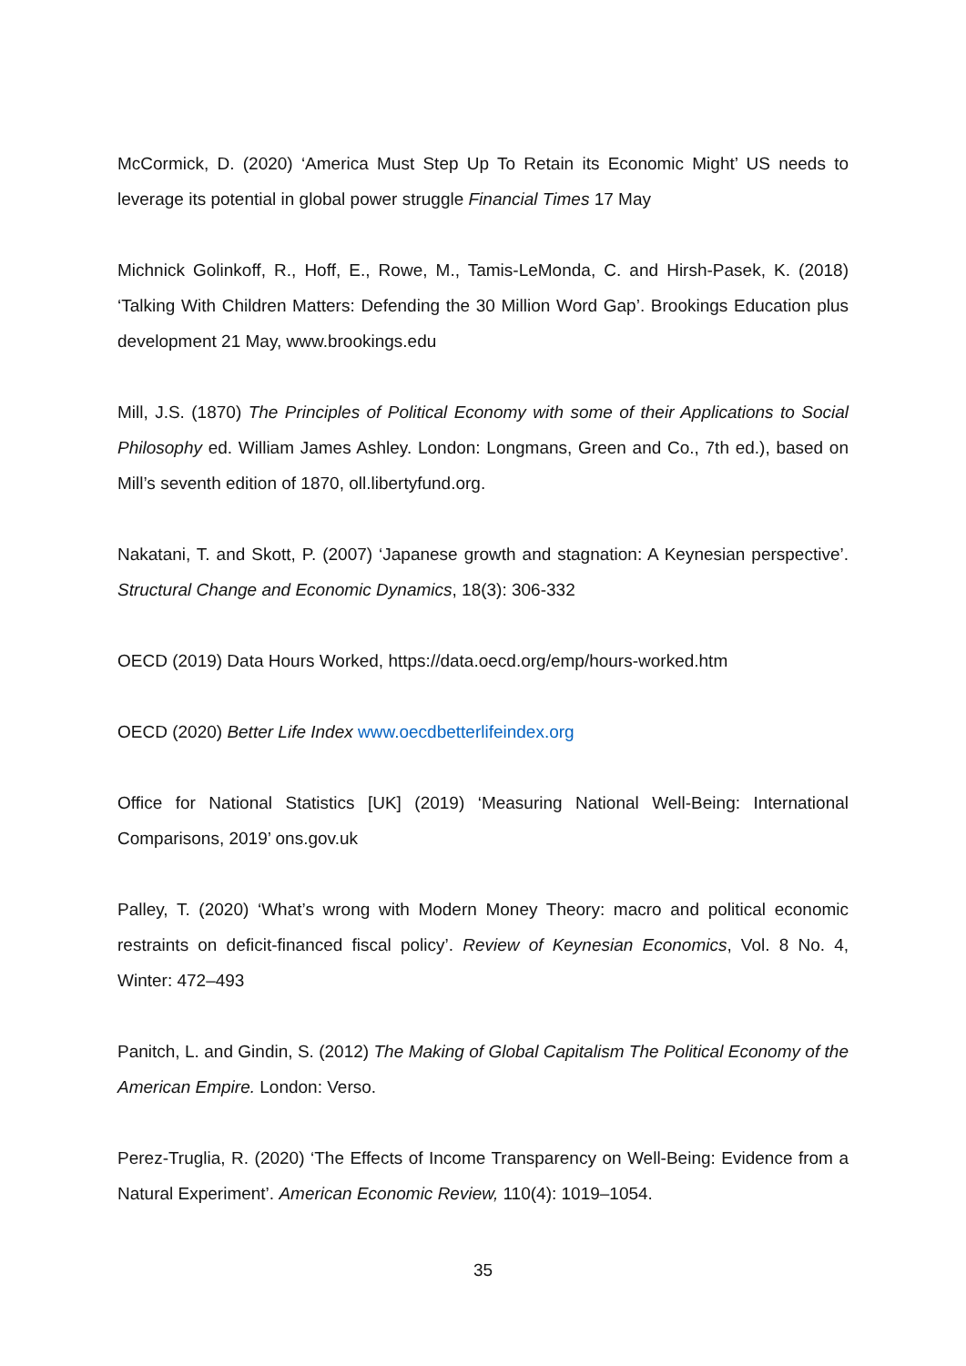McCormick, D. (2020) ‘America Must Step Up To Retain its Economic Might’ US needs to leverage its potential in global power struggle Financial Times 17 May
Michnick Golinkoff, R., Hoff, E., Rowe, M., Tamis-LeMonda, C. and Hirsh-Pasek, K. (2018) ‘Talking With Children Matters: Defending the 30 Million Word Gap’. Brookings Education plus development 21 May, www.brookings.edu
Mill, J.S. (1870) The Principles of Political Economy with some of their Applications to Social Philosophy ed. William James Ashley. London: Longmans, Green and Co., 7th ed.), based on Mill’s seventh edition of 1870, oll.libertyfund.org.
Nakatani, T. and Skott, P. (2007) ‘Japanese growth and stagnation: A Keynesian perspective’. Structural Change and Economic Dynamics, 18(3): 306-332
OECD (2019) Data Hours Worked, https://data.oecd.org/emp/hours-worked.htm
OECD (2020) Better Life Index www.oecdbetterlifeindex.org
Office for National Statistics [UK] (2019) ‘Measuring National Well-Being: International Comparisons, 2019’ ons.gov.uk
Palley, T. (2020) ‘What’s wrong with Modern Money Theory: macro and political economic restraints on deficit-financed fiscal policy’. Review of Keynesian Economics, Vol. 8 No. 4, Winter: 472–493
Panitch, L. and Gindin, S. (2012) The Making of Global Capitalism The Political Economy of the American Empire. London: Verso.
Perez-Truglia, R. (2020) ‘The Effects of Income Transparency on Well-Being: Evidence from a Natural Experiment’. American Economic Review, 110(4): 1019–1054.
35